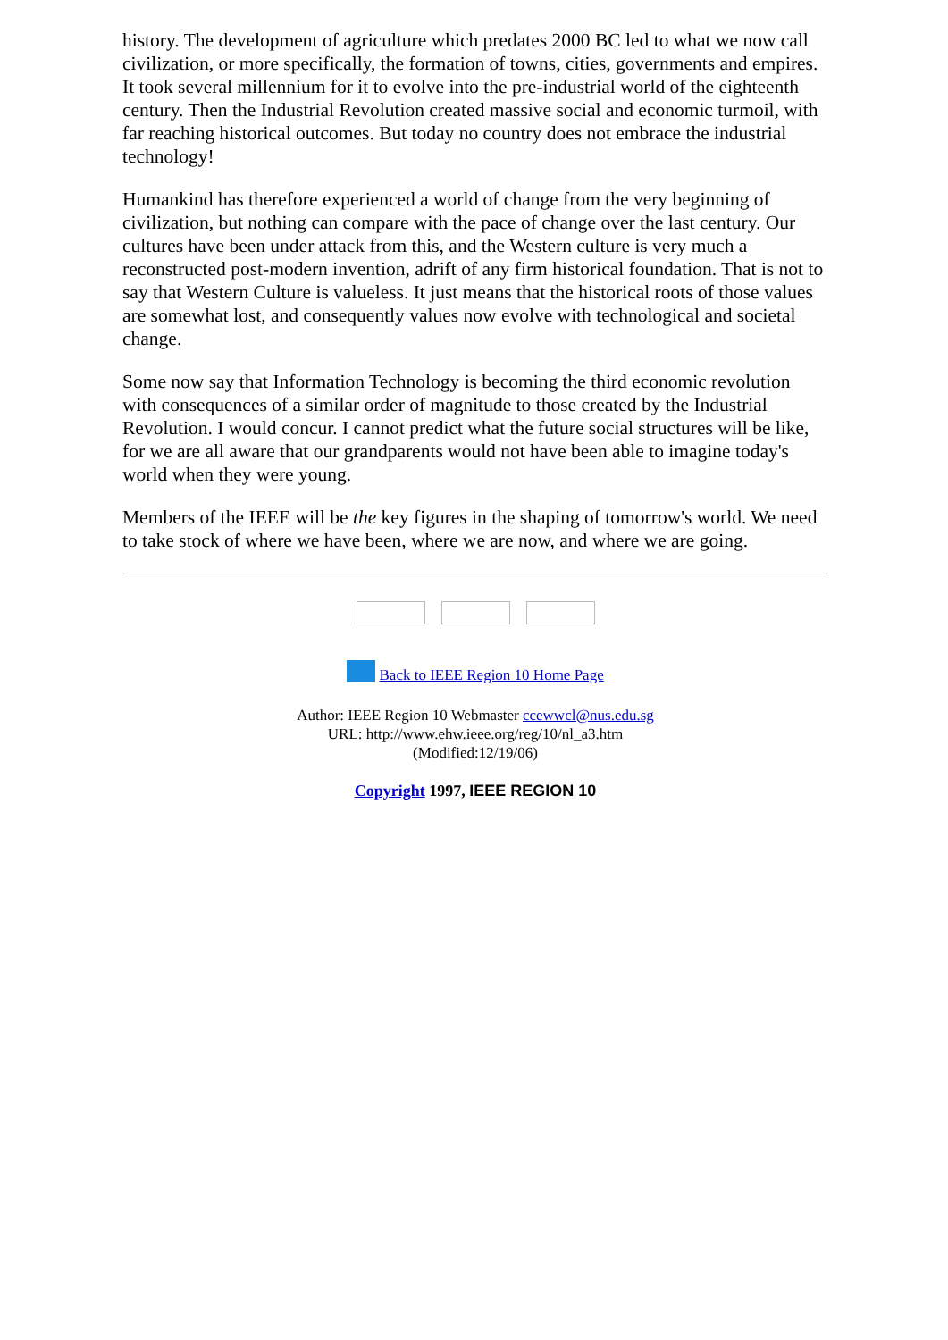history. The development of agriculture which predates 2000 BC led to what we now call civilization, or more specifically, the formation of towns, cities, governments and empires. It took several millennium for it to evolve into the pre-industrial world of the eighteenth century. Then the Industrial Revolution created massive social and economic turmoil, with far reaching historical outcomes. But today no country does not embrace the industrial technology!
Humankind has therefore experienced a world of change from the very beginning of civilization, but nothing can compare with the pace of change over the last century. Our cultures have been under attack from this, and the Western culture is very much a reconstructed post-modern invention, adrift of any firm historical foundation. That is not to say that Western Culture is valueless. It just means that the historical roots of those values are somewhat lost, and consequently values now evolve with technological and societal change.
Some now say that Information Technology is becoming the third economic revolution with consequences of a similar order of magnitude to those created by the Industrial Revolution. I would concur. I cannot predict what the future social structures will be like, for we are all aware that our grandparents would not have been able to imagine today's world when they were young.
Members of the IEEE will be the key figures in the shaping of tomorrow's world. We need to take stock of where we have been, where we are now, and where we are going.
Back to IEEE Region 10 Home Page
Author: IEEE Region 10 Webmaster ccewwcl@nus.edu.sg
URL: http://www.ehw.ieee.org/reg/10/nl_a3.htm
(Modified:12/19/06)
Copyright 1997, IEEE REGION 10